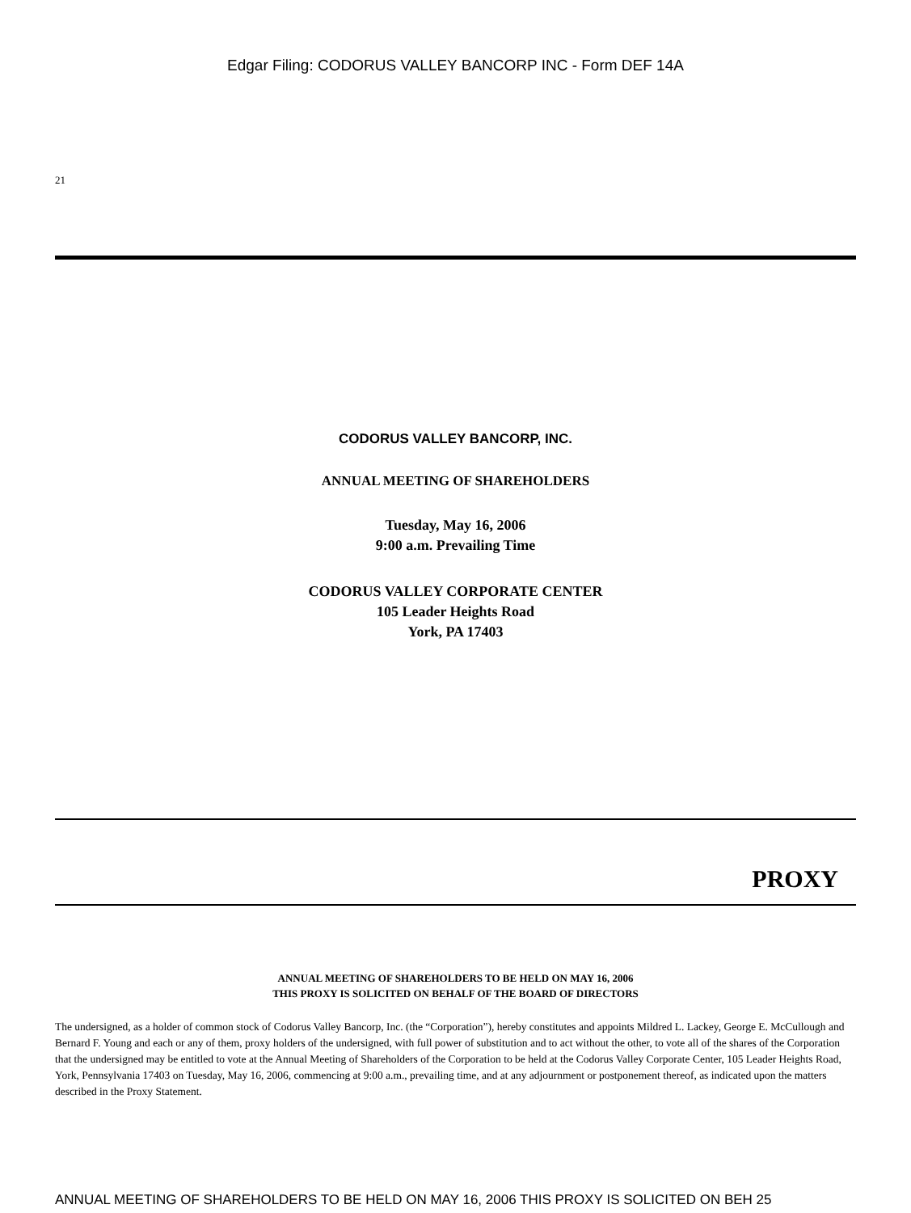Edgar Filing: CODORUS VALLEY BANCORP INC - Form DEF 14A
21
CODORUS VALLEY BANCORP, INC.
ANNUAL MEETING OF SHAREHOLDERS
Tuesday, May 16, 2006
9:00 a.m. Prevailing Time
CODORUS VALLEY CORPORATE CENTER
105 Leader Heights Road
York, PA 17403
PROXY
ANNUAL MEETING OF SHAREHOLDERS TO BE HELD ON MAY 16, 2006
THIS PROXY IS SOLICITED ON BEHALF OF THE BOARD OF DIRECTORS
The undersigned, as a holder of common stock of Codorus Valley Bancorp, Inc. (the “Corporation”), hereby constitutes and appoints Mildred L. Lackey, George E. McCullough and Bernard F. Young and each or any of them, proxy holders of the undersigned, with full power of substitution and to act without the other, to vote all of the shares of the Corporation that the undersigned may be entitled to vote at the Annual Meeting of Shareholders of the Corporation to be held at the Codorus Valley Corporate Center, 105 Leader Heights Road, York, Pennsylvania 17403 on Tuesday, May 16, 2006, commencing at 9:00 a.m., prevailing time, and at any adjournment or postponement thereof, as indicated upon the matters described in the Proxy Statement.
ANNUAL MEETING OF SHAREHOLDERS TO BE HELD ON MAY 16, 2006 THIS PROXY IS SOLICITED ON BEH 25